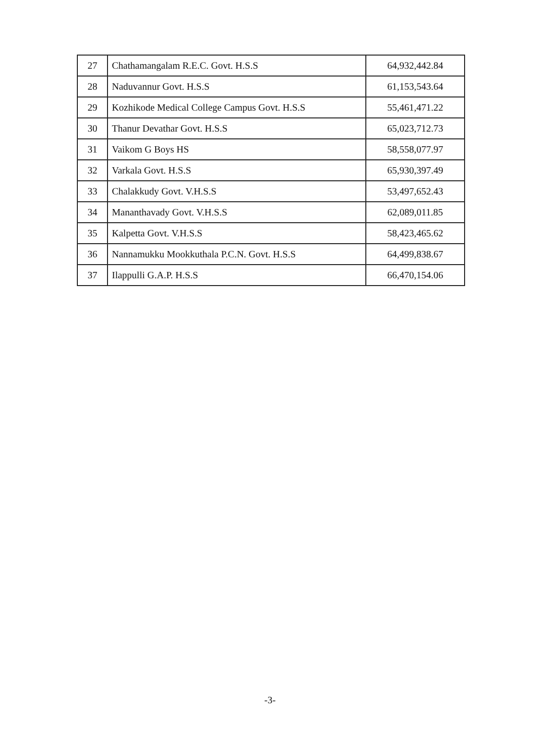| 27 | Chathamangalam R.E.C. Govt. H.S.S | 64,932,442.84 |
| 28 | Naduvannur Govt. H.S.S | 61,153,543.64 |
| 29 | Kozhikode Medical College Campus Govt. H.S.S | 55,461,471.22 |
| 30 | Thanur Devathar Govt. H.S.S | 65,023,712.73 |
| 31 | Vaikom G Boys HS | 58,558,077.97 |
| 32 | Varkala Govt. H.S.S | 65,930,397.49 |
| 33 | Chalakkudy Govt. V.H.S.S | 53,497,652.43 |
| 34 | Mananthavady Govt. V.H.S.S | 62,089,011.85 |
| 35 | Kalpetta Govt. V.H.S.S | 58,423,465.62 |
| 36 | Nannamukku Mookkuthala P.C.N. Govt. H.S.S | 64,499,838.67 |
| 37 | Ilappulli G.A.P. H.S.S | 66,470,154.06 |
-3-